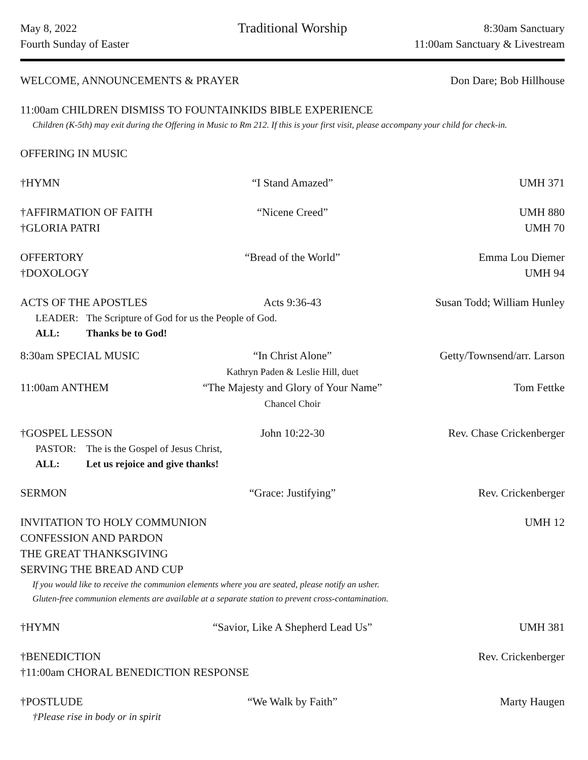May 8, 2022
Traditional Worship
8:30am Sanctuary
Fourth Sunday of Easter
11:00am Sanctuary & Livestream
WELCOME, ANNOUNCEMENTS & PRAYER
Don Dare; Bob Hillhouse
11:00am CHILDREN DISMISS TO FOUNTAINKIDS BIBLE EXPERIENCE
Children (K-5th) may exit during the Offering in Music to Rm 212. If this is your first visit, please accompany your child for check-in.
OFFERING IN MUSIC
†HYMN
“I Stand Amazed”
UMH 371
†AFFIRMATION OF FAITH
“Nicene Creed”
UMH 880
†GLORIA PATRI
UMH 70
OFFERTORY
“Bread of the World”
Emma Lou Diemer
†DOXOLOGY
UMH 94
ACTS OF THE APOSTLES
Acts 9:36-43
Susan Todd; William Hunley
LEADER:
The Scripture of God for us the People of God.
ALL:
Thanks be to God!
8:30am SPECIAL MUSIC
“In Christ Alone”
Kathryn Paden & Leslie Hill, duet
Getty/Townsend/arr. Larson
11:00am ANTHEM
“The Majesty and Glory of Your Name”
Chancel Choir
Tom Fettke
†GOSPEL LESSON
John 10:22-30
Rev. Chase Crickenberger
PASTOR:
The is the Gospel of Jesus Christ,
ALL:
Let us rejoice and give thanks!
SERMON
“Grace: Justifying”
Rev. Crickenberger
INVITATION TO HOLY COMMUNION
UMH 12
CONFESSION AND PARDON
THE GREAT THANKSGIVING
SERVING THE BREAD AND CUP
If you would like to receive the communion elements where you are seated, please notify an usher.
Gluten-free communion elements are available at a separate station to prevent cross-contamination.
†HYMN
“Savior, Like A Shepherd Lead Us”
UMH 381
†BENEDICTION
Rev. Crickenberger
†11:00am CHORAL BENEDICTION RESPONSE
†POSTLUDE
“We Walk by Faith”
Marty Haugen
†Please rise in body or in spirit